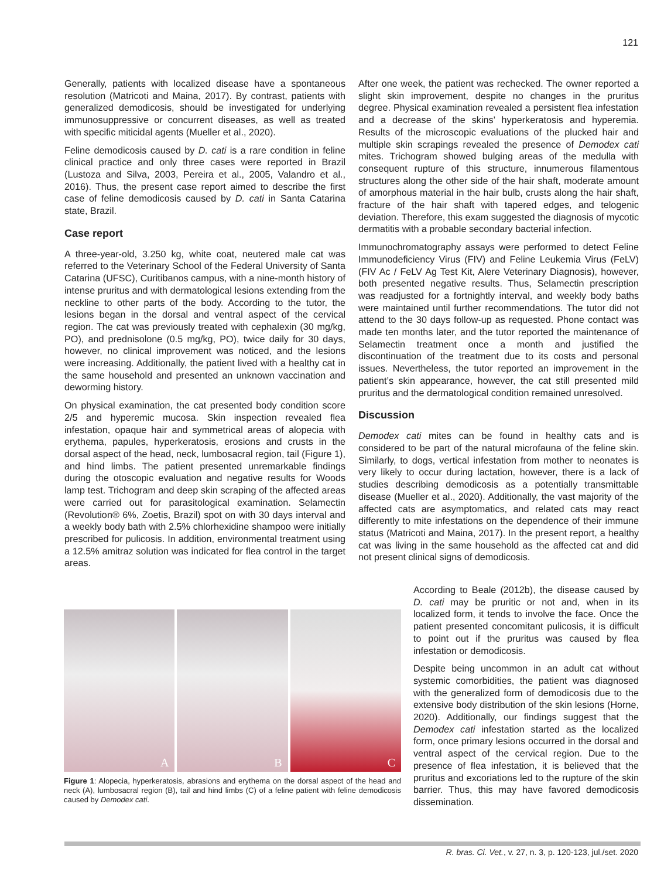121
Generally, patients with localized disease have a spontaneous resolution (Matricoti and Maina, 2017). By contrast, patients with generalized demodicosis, should be investigated for underlying immunosuppressive or concurrent diseases, as well as treated with specific miticidal agents (Mueller et al., 2020).
Feline demodicosis caused by D. cati is a rare condition in feline clinical practice and only three cases were reported in Brazil (Lustoza and Silva, 2003, Pereira et al., 2005, Valandro et al., 2016). Thus, the present case report aimed to describe the first case of feline demodicosis caused by D. cati in Santa Catarina state, Brazil.
Case report
A three-year-old, 3.250 kg, white coat, neutered male cat was referred to the Veterinary School of the Federal University of Santa Catarina (UFSC), Curitibanos campus, with a nine-month history of intense pruritus and with dermatological lesions extending from the neckline to other parts of the body. According to the tutor, the lesions began in the dorsal and ventral aspect of the cervical region. The cat was previously treated with cephalexin (30 mg/kg, PO), and prednisolone (0.5 mg/kg, PO), twice daily for 30 days, however, no clinical improvement was noticed, and the lesions were increasing. Additionally, the patient lived with a healthy cat in the same household and presented an unknown vaccination and deworming history.
On physical examination, the cat presented body condition score 2/5 and hyperemic mucosa. Skin inspection revealed flea infestation, opaque hair and symmetrical areas of alopecia with erythema, papules, hyperkeratosis, erosions and crusts in the dorsal aspect of the head, neck, lumbosacral region, tail (Figure 1), and hind limbs. The patient presented unremarkable findings during the otoscopic evaluation and negative results for Woods lamp test. Trichogram and deep skin scraping of the affected areas were carried out for parasitological examination. Selamectin (Revolution® 6%, Zoetis, Brazil) spot on with 30 days interval and a weekly body bath with 2.5% chlorhexidine shampoo were initially prescribed for pulicosis. In addition, environmental treatment using a 12.5% amitraz solution was indicated for flea control in the target areas.
After one week, the patient was rechecked. The owner reported a slight skin improvement, despite no changes in the pruritus degree. Physical examination revealed a persistent flea infestation and a decrease of the skins’ hyperkeratosis and hyperemia. Results of the microscopic evaluations of the plucked hair and multiple skin scrapings revealed the presence of Demodex cati mites. Trichogram showed bulging areas of the medulla with consequent rupture of this structure, innumerous filamentous structures along the other side of the hair shaft, moderate amount of amorphous material in the hair bulb, crusts along the hair shaft, fracture of the hair shaft with tapered edges, and telogenic deviation. Therefore, this exam suggested the diagnosis of mycotic dermatitis with a probable secondary bacterial infection.
Immunochromatography assays were performed to detect Feline Immunodeficiency Virus (FIV) and Feline Leukemia Virus (FeLV) (FIV Ac / FeLV Ag Test Kit, Alere Veterinary Diagnosis), however, both presented negative results. Thus, Selamectin prescription was readjusted for a fortnightly interval, and weekly body baths were maintained until further recommendations. The tutor did not attend to the 30 days follow-up as requested. Phone contact was made ten months later, and the tutor reported the maintenance of Selamectin treatment once a month and justified the discontinuation of the treatment due to its costs and personal issues. Nevertheless, the tutor reported an improvement in the patient’s skin appearance, however, the cat still presented mild pruritus and the dermatological condition remained unresolved.
Discussion
Demodex cati mites can be found in healthy cats and is considered to be part of the natural microfauna of the feline skin. Similarly, to dogs, vertical infestation from mother to neonates is very likely to occur during lactation, however, there is a lack of studies describing demodicosis as a potentially transmittable disease (Mueller et al., 2020). Additionally, the vast majority of the affected cats are asymptomatics, and related cats may react differently to mite infestations on the dependence of their immune status (Matricoti and Maina, 2017). In the present report, a healthy cat was living in the same household as the affected cat and did not present clinical signs of demodicosis.
According to Beale (2012b), the disease caused by D. cati may be pruritic or not and, when in its localized form, it tends to involve the face. Once the patient presented concomitant pulicosis, it is difficult to point out if the pruritus was caused by flea infestation or demodicosis.
Despite being uncommon in an adult cat without systemic comorbidities, the patient was diagnosed with the generalized form of demodicosis due to the extensive body distribution of the skin lesions (Horne, 2020). Additionally, our findings suggest that the Demodex cati infestation started as the localized form, once primary lesions occurred in the dorsal and ventral aspect of the cervical region. Due to the presence of flea infestation, it is believed that the pruritus and excoriations led to the rupture of the skin barrier. Thus, this may have favored demodicosis dissemination.
A
B
C
Figure 1: Alopecia, hyperkeratosis, abrasions and erythema on the dorsal aspect of the head and neck (A), lumbosacral region (B), tail and hind limbs (C) of a feline patient with feline demodicosis caused by Demodex cati.
R. bras. Ci. Vet., v. 27, n. 3, p. 120-123, jul./set. 2020